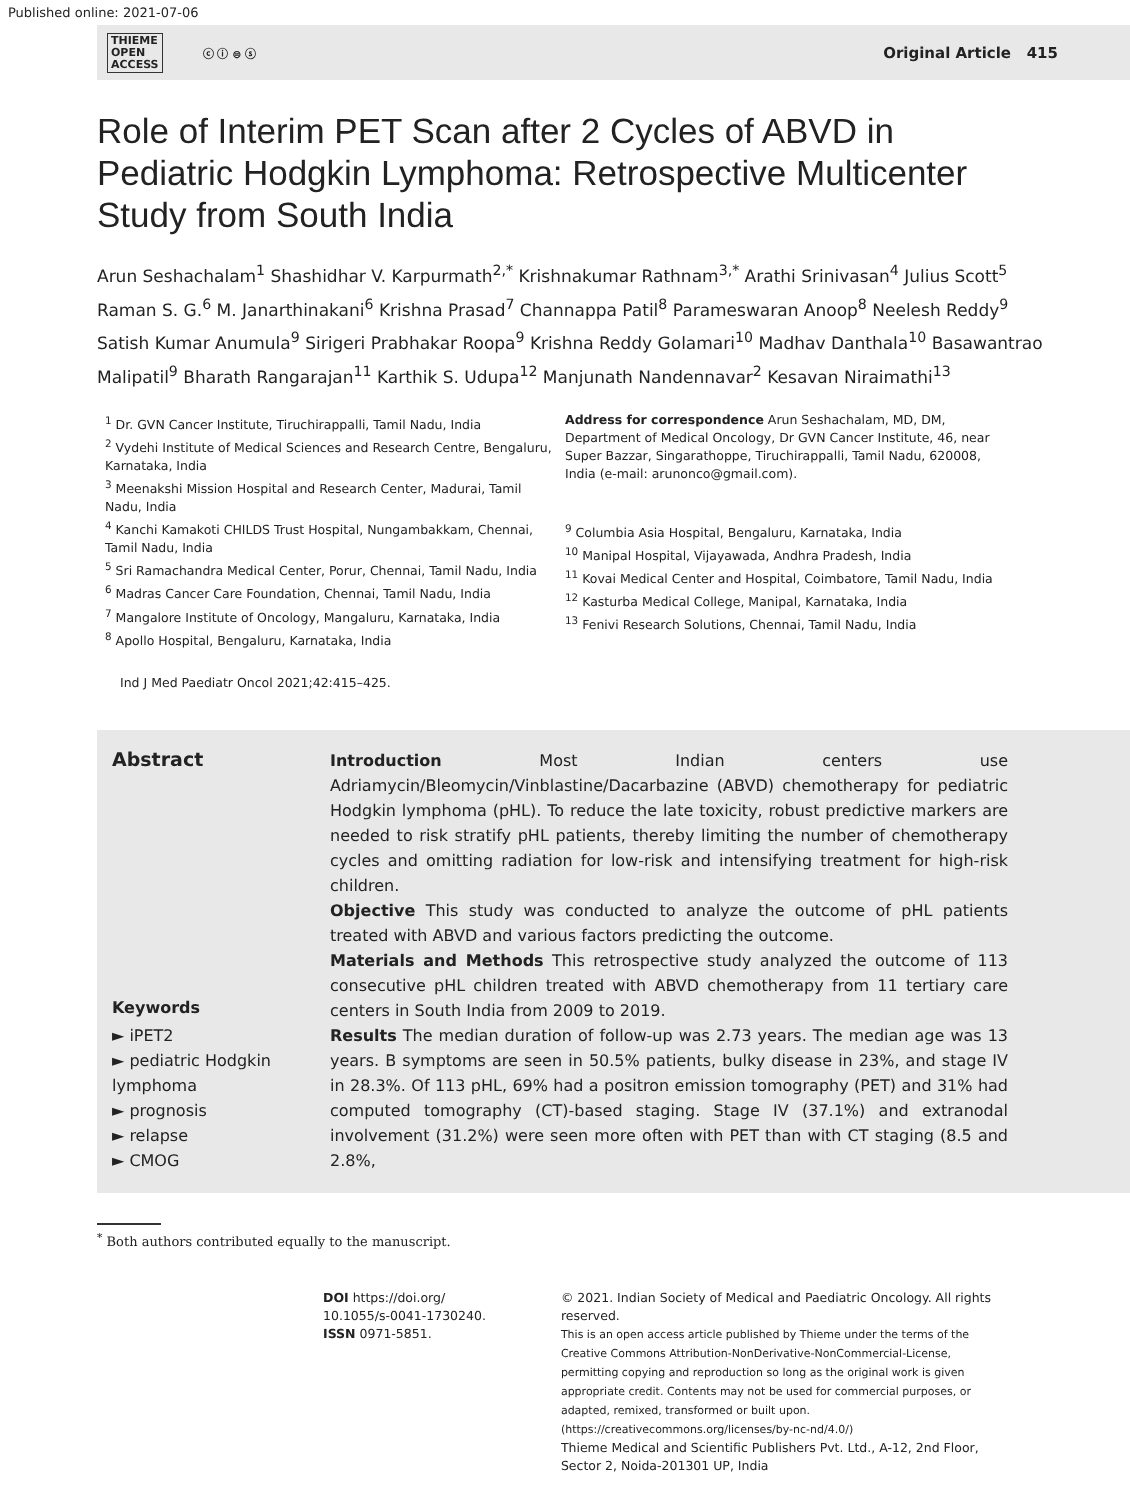Published online: 2021-07-06
THIEME
OPEN
ACCESS ⓒ ⓘ ⊜ ⓢ
Original Article 415
Role of Interim PET Scan after 2 Cycles of ABVD in Pediatric Hodgkin Lymphoma: Retrospective Multicenter Study from South India
Arun Seshachalam<sup>1</sup> Shashidhar V. Karpurmath<sup>2,*</sup> Krishnakumar Rathnam<sup>3,*</sup> Arathi Srinivasan<sup>4</sup> Julius Scott<sup>5</sup> Raman S. G.<sup>6</sup> M. Janarthinakani<sup>6</sup> Krishna Prasad<sup>7</sup> Channappa Patil<sup>8</sup> Parameswaran Anoop<sup>8</sup> Neelesh Reddy<sup>9</sup> Satish Kumar Anumula<sup>9</sup> Sirigeri Prabhakar Roopa<sup>9</sup> Krishna Reddy Golamari<sup>10</sup> Madhav Danthala<sup>10</sup> Basawantrao Malipatil<sup>9</sup> Bharath Rangarajan<sup>11</sup> Karthik S. Udupa<sup>12</sup> Manjunath Nandennavar<sup>2</sup> Kesavan Niraimathi<sup>13</sup>
<sup>1</sup> Dr. GVN Cancer Institute, Tiruchirappalli, Tamil Nadu, India
<sup>2</sup> Vydehi Institute of Medical Sciences and Research Centre, Bengaluru, Karnataka, India
<sup>3</sup> Meenakshi Mission Hospital and Research Center, Madurai, Tamil Nadu, India
<sup>4</sup> Kanchi Kamakoti CHILDS Trust Hospital, Nungambakkam, Chennai, Tamil Nadu, India
<sup>5</sup> Sri Ramachandra Medical Center, Porur, Chennai, Tamil Nadu, India
<sup>6</sup> Madras Cancer Care Foundation, Chennai, Tamil Nadu, India
<sup>7</sup> Mangalore Institute of Oncology, Mangaluru, Karnataka, India
<sup>8</sup> Apollo Hospital, Bengaluru, Karnataka, India
Address for correspondence Arun Seshachalam, MD, DM, Department of Medical Oncology, Dr GVN Cancer Institute, 46, near Super Bazzar, Singarathoppe, Tiruchirappalli, Tamil Nadu, 620008, India (e-mail: arunonco@gmail.com).
<sup>9</sup> Columbia Asia Hospital, Bengaluru, Karnataka, India
<sup>10</sup> Manipal Hospital, Vijayawada, Andhra Pradesh, India
<sup>11</sup> Kovai Medical Center and Hospital, Coimbatore, Tamil Nadu, India
<sup>12</sup> Kasturba Medical College, Manipal, Karnataka, India
<sup>13</sup> Fenivi Research Solutions, Chennai, Tamil Nadu, India
Ind J Med Paediatr Oncol 2021;42:415–425.
Abstract
Keywords
► iPET2
► pediatric Hodgkin lymphoma
► prognosis
► relapse
► CMOG
Introduction Most Indian centers use Adriamycin/Bleomycin/Vinblastine/Dacarbazine (ABVD) chemotherapy for pediatric Hodgkin lymphoma (pHL). To reduce the late toxicity, robust predictive markers are needed to risk stratify pHL patients, thereby limiting the number of chemotherapy cycles and omitting radiation for low-risk and intensifying treatment for high-risk children.
Objective This study was conducted to analyze the outcome of pHL patients treated with ABVD and various factors predicting the outcome.
Materials and Methods This retrospective study analyzed the outcome of 113 consecutive pHL children treated with ABVD chemotherapy from 11 tertiary care centers in South India from 2009 to 2019.
Results The median duration of follow-up was 2.73 years. The median age was 13 years. B symptoms are seen in 50.5% patients, bulky disease in 23%, and stage IV in 28.3%. Of 113 pHL, 69% had a positron emission tomography (PET) and 31% had computed tomography (CT)-based staging. Stage IV (37.1%) and extranodal involvement (31.2%) were seen more often with PET than with CT staging (8.5 and 2.8%,
<sup>*</sup> Both authors contributed equally to the manuscript.
DOI https://doi.org/
10.1055/s-0041-1730240.
ISSN 0971-5851.
© 2021. Indian Society of Medical and Paediatric Oncology. All rights reserved.
This is an open access article published by Thieme under the terms of the Creative Commons Attribution-NonDerivative-NonCommercial-License, permitting copying and reproduction so long as the original work is given appropriate credit. Contents may not be used for commercial purposes, or adapted, remixed, transformed or built upon. (https://creativecommons.org/licenses/by-nc-nd/4.0/)
Thieme Medical and Scientific Publishers Pvt. Ltd., A-12, 2nd Floor, Sector 2, Noida-201301 UP, India